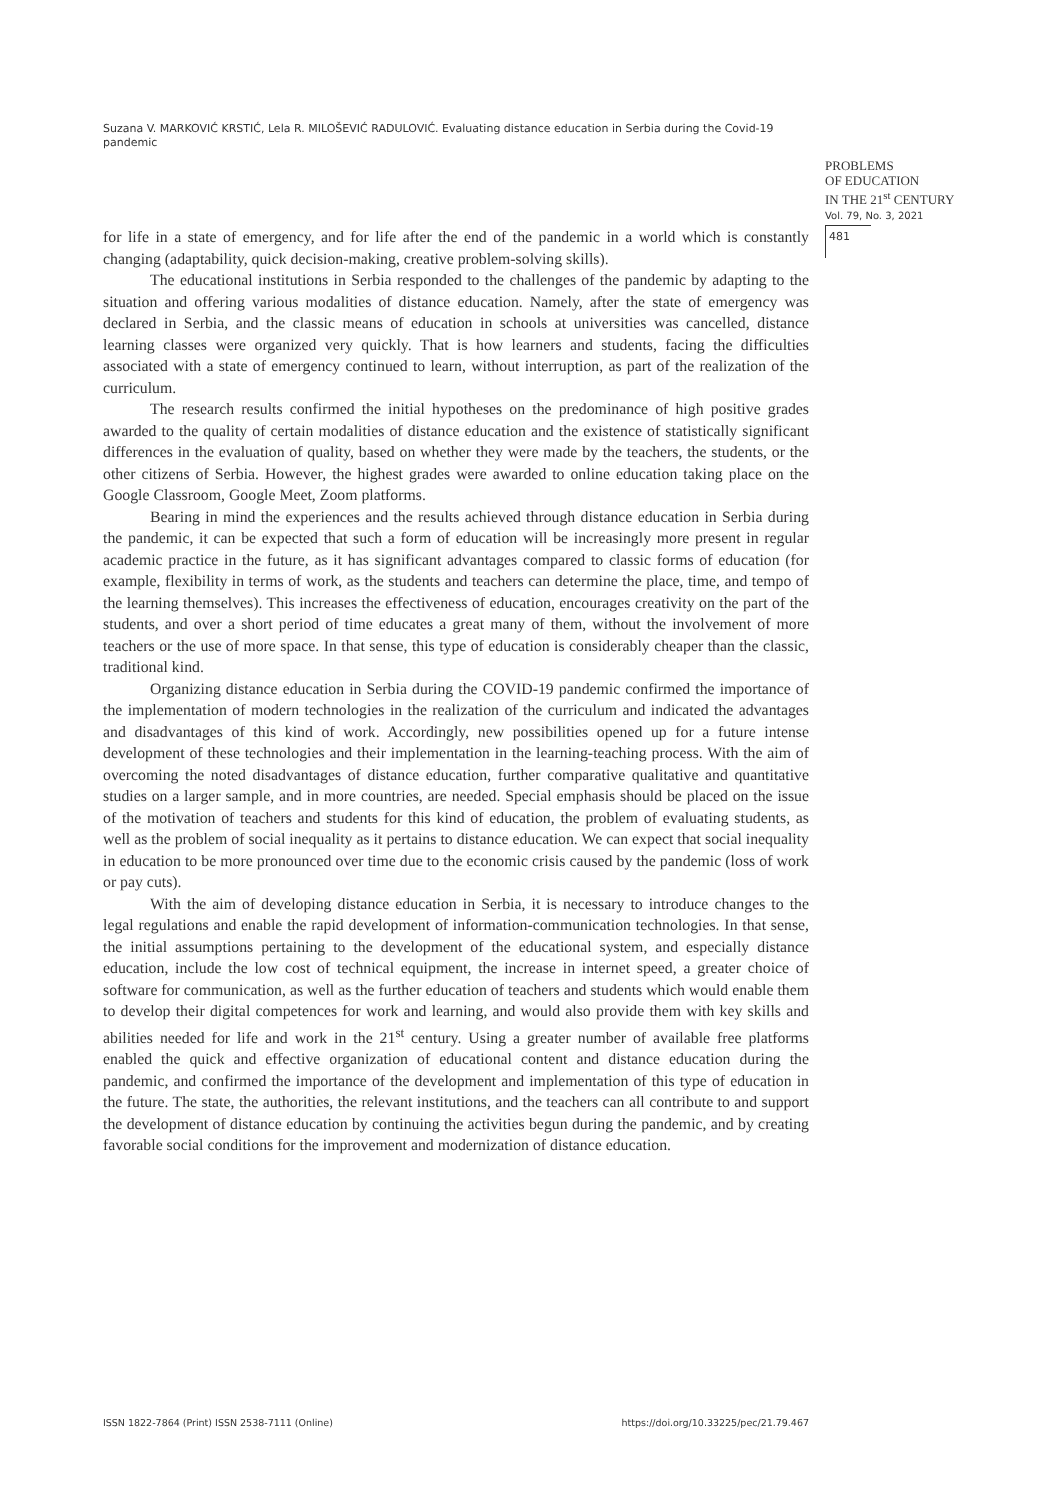Suzana V. MARKOVIĆ KRSTIĆ, Lela R. MILOŠEVIĆ RADULOVIĆ. Evaluating distance education in Serbia during the Covid-19 pandemic
PROBLEMS
OF EDUCATION
IN THE 21<sup>st</sup> CENTURY
Vol. 79, No. 3, 2021
481
for life in a state of emergency, and for life after the end of the pandemic in a world which is constantly changing (adaptability, quick decision-making, creative problem-solving skills).
The educational institutions in Serbia responded to the challenges of the pandemic by adapting to the situation and offering various modalities of distance education. Namely, after the state of emergency was declared in Serbia, and the classic means of education in schools at universities was cancelled, distance learning classes were organized very quickly. That is how learners and students, facing the difficulties associated with a state of emergency continued to learn, without interruption, as part of the realization of the curriculum.
The research results confirmed the initial hypotheses on the predominance of high positive grades awarded to the quality of certain modalities of distance education and the existence of statistically significant differences in the evaluation of quality, based on whether they were made by the teachers, the students, or the other citizens of Serbia. However, the highest grades were awarded to online education taking place on the Google Classroom, Google Meet, Zoom platforms.
Bearing in mind the experiences and the results achieved through distance education in Serbia during the pandemic, it can be expected that such a form of education will be increasingly more present in regular academic practice in the future, as it has significant advantages compared to classic forms of education (for example, flexibility in terms of work, as the students and teachers can determine the place, time, and tempo of the learning themselves). This increases the effectiveness of education, encourages creativity on the part of the students, and over a short period of time educates a great many of them, without the involvement of more teachers or the use of more space. In that sense, this type of education is considerably cheaper than the classic, traditional kind.
Organizing distance education in Serbia during the COVID-19 pandemic confirmed the importance of the implementation of modern technologies in the realization of the curriculum and indicated the advantages and disadvantages of this kind of work. Accordingly, new possibilities opened up for a future intense development of these technologies and their implementation in the learning-teaching process. With the aim of overcoming the noted disadvantages of distance education, further comparative qualitative and quantitative studies on a larger sample, and in more countries, are needed. Special emphasis should be placed on the issue of the motivation of teachers and students for this kind of education, the problem of evaluating students, as well as the problem of social inequality as it pertains to distance education. We can expect that social inequality in education to be more pronounced over time due to the economic crisis caused by the pandemic (loss of work or pay cuts).
With the aim of developing distance education in Serbia, it is necessary to introduce changes to the legal regulations and enable the rapid development of information-communication technologies. In that sense, the initial assumptions pertaining to the development of the educational system, and especially distance education, include the low cost of technical equipment, the increase in internet speed, a greater choice of software for communication, as well as the further education of teachers and students which would enable them to develop their digital competences for work and learning, and would also provide them with key skills and abilities needed for life and work in the 21<sup>st</sup> century. Using a greater number of available free platforms enabled the quick and effective organization of educational content and distance education during the pandemic, and confirmed the importance of the development and implementation of this type of education in the future. The state, the authorities, the relevant institutions, and the teachers can all contribute to and support the development of distance education by continuing the activities begun during the pandemic, and by creating favorable social conditions for the improvement and modernization of distance education.
ISSN 1822-7864 (Print) ISSN 2538-7111 (Online) https://doi.org/10.33225/pec/21.79.467